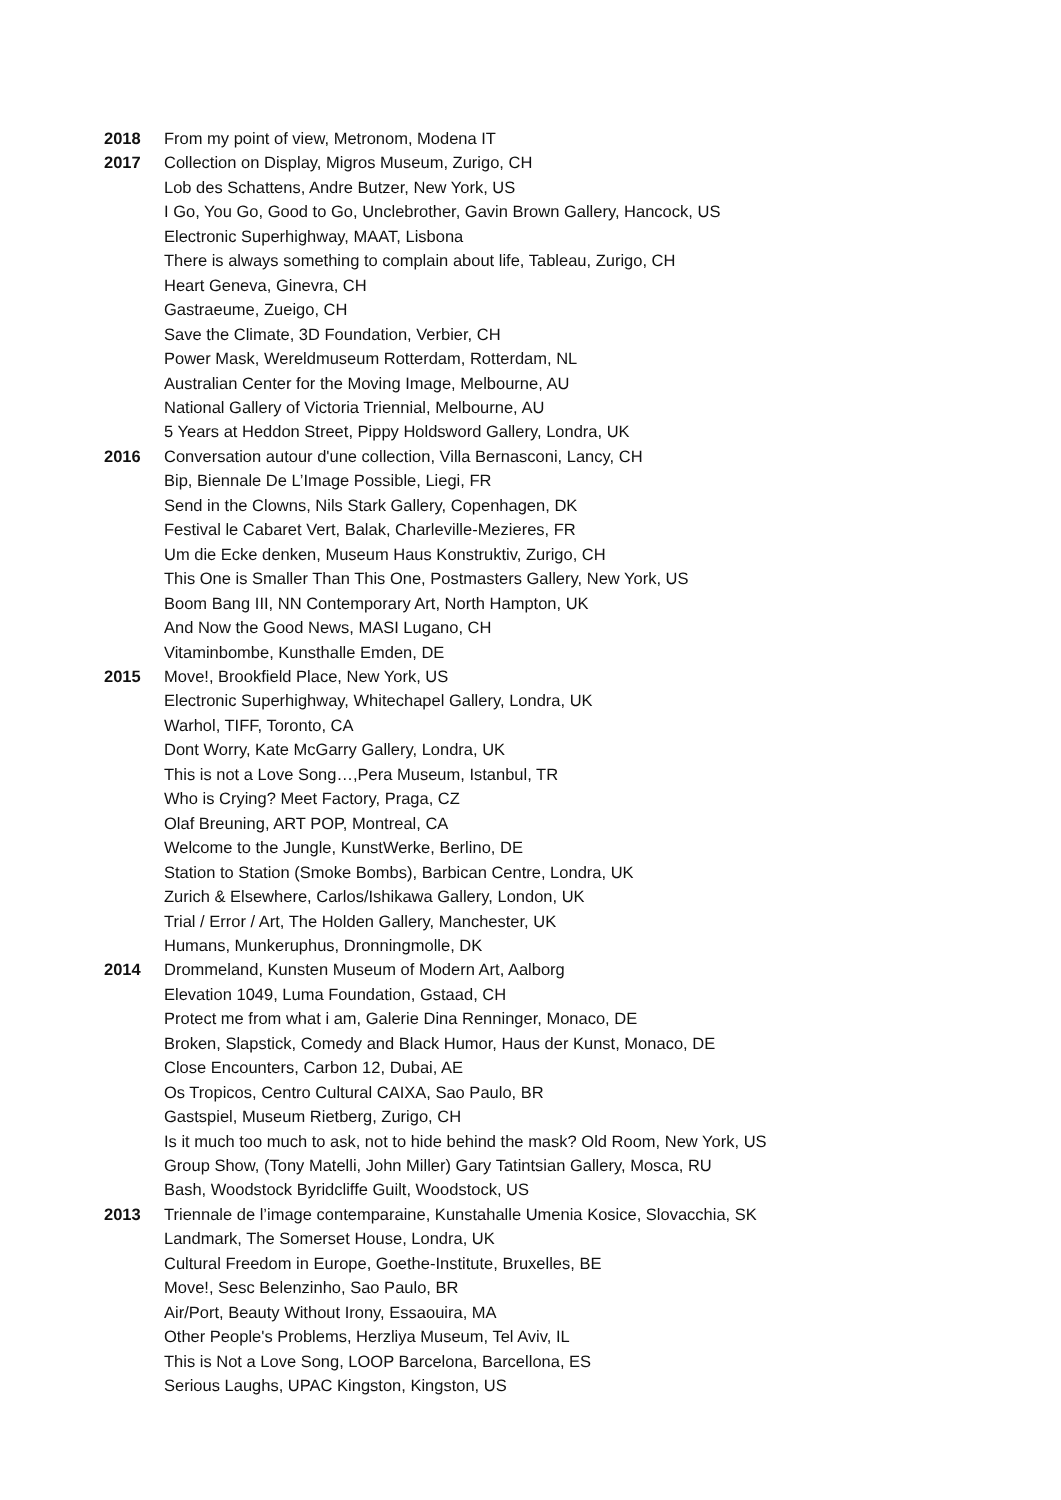2018 From my point of view, Metronom, Modena IT
2017 Collection on Display, Migros Museum, Zurigo, CH
Lob des Schattens, Andre Butzer, New York, US
I Go, You Go, Good to Go, Unclebrother, Gavin Brown Gallery, Hancock, US
Electronic Superhighway, MAAT, Lisbona
There is always something to complain about life, Tableau, Zurigo, CH
Heart Geneva, Ginevra, CH
Gastraeume, Zueigo, CH
Save the Climate, 3D Foundation, Verbier, CH
Power Mask, Wereldmuseum Rotterdam, Rotterdam, NL
Australian Center for the Moving Image, Melbourne, AU
National Gallery of Victoria Triennial, Melbourne, AU
5 Years at Heddon Street, Pippy Holdsword Gallery, Londra, UK
2016 Conversation autour d'une collection, Villa Bernasconi, Lancy, CH
Bip, Biennale De L’Image Possible, Liegi, FR
Send in the Clowns, Nils Stark Gallery, Copenhagen, DK
Festival le Cabaret Vert, Balak, Charleville-Mezieres, FR
Um die Ecke denken, Museum Haus Konstruktiv, Zurigo, CH
This One is Smaller Than This One, Postmasters Gallery, New York, US
Boom Bang III, NN Contemporary Art, North Hampton, UK
And Now the Good News, MASI Lugano, CH
Vitaminbombe, Kunsthalle Emden, DE
2015 Move!, Brookfield Place, New York, US
Electronic Superhighway, Whitechapel Gallery, Londra, UK
Warhol, TIFF, Toronto, CA
Dont Worry, Kate McGarry Gallery, Londra, UK
This is not a Love Song…,Pera Museum, Istanbul, TR
Who is Crying? Meet Factory, Praga, CZ
Olaf Breuning, ART POP, Montreal, CA
Welcome to the Jungle, KunstWerke, Berlino, DE
Station to Station (Smoke Bombs), Barbican Centre, Londra, UK
Zurich & Elsewhere, Carlos/Ishikawa Gallery, London, UK
Trial / Error / Art, The Holden Gallery, Manchester, UK
Humans, Munkeruphus, Dronningmolle, DK
2014 Drommeland, Kunsten Museum of Modern Art, Aalborg
Elevation 1049, Luma Foundation, Gstaad, CH
Protect me from what i am, Galerie Dina Renninger, Monaco, DE
Broken, Slapstick, Comedy and Black Humor, Haus der Kunst, Monaco, DE
Close Encounters, Carbon 12, Dubai, AE
Os Tropicos, Centro Cultural CAIXA, Sao Paulo, BR
Gastspiel, Museum Rietberg, Zurigo, CH
Is it much too much to ask, not to hide behind the mask? Old Room, New York, US
Group Show, (Tony Matelli, John Miller) Gary Tatintsian Gallery, Mosca, RU
Bash, Woodstock Byridcliffe Guilt, Woodstock, US
2013 Triennale de l’image contemparaine, Kunstahalle Umenia Kosice, Slovacchia, SK
Landmark, The Somerset House, Londra, UK
Cultural Freedom in Europe, Goethe-Institute, Bruxelles, BE
Move!, Sesc Belenzinho, Sao Paulo, BR
Air/Port, Beauty Without Irony, Essaouira, MA
Other People's Problems, Herzliya Museum, Tel Aviv, IL
This is Not a Love Song, LOOP Barcelona, Barcellona, ES
Serious Laughs, UPAC Kingston, Kingston, US